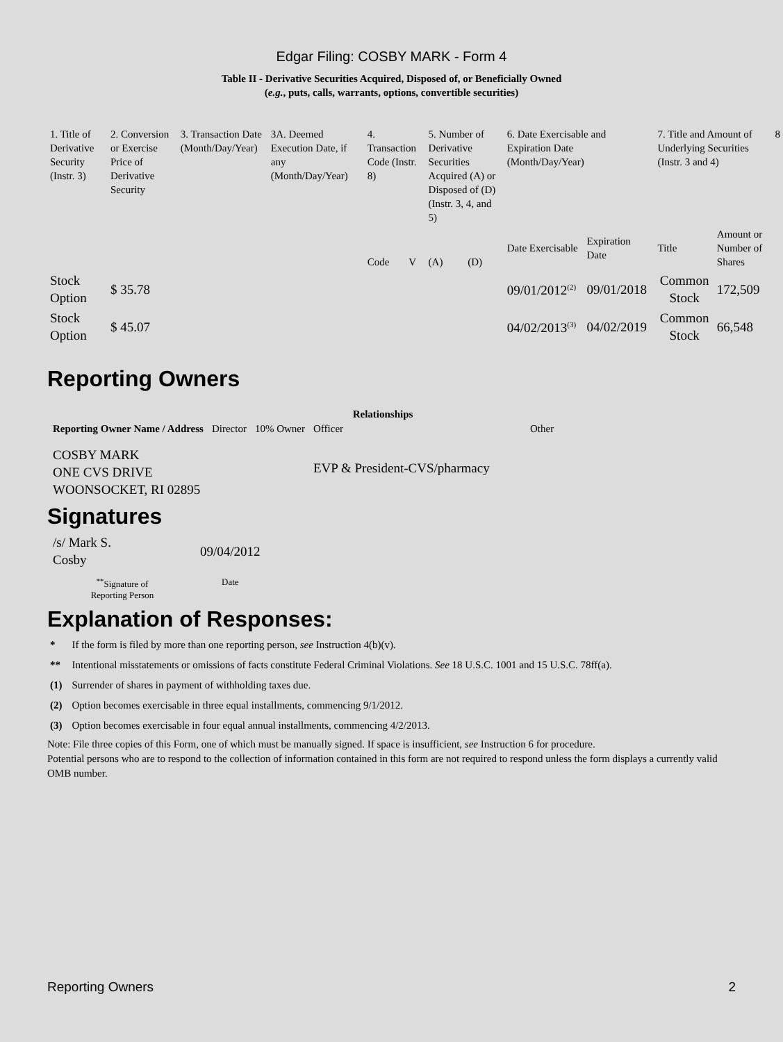Edgar Filing: COSBY MARK - Form 4
Table II - Derivative Securities Acquired, Disposed of, or Beneficially Owned
(e.g., puts, calls, warrants, options, convertible securities)
| 1. Title of Derivative Security (Instr. 3) | 2. Conversion or Exercise Price of Derivative Security | 3. Transaction Date (Month/Day/Year) | 3A. Deemed Execution Date, if any (Month/Day/Year) | 4. Transaction Code (Instr. 8) | | 5. Number of Derivative Securities Acquired (A) or Disposed of (D) (Instr. 3, 4, and 5) | | 6. Date Exercisable and Expiration Date (Month/Day/Year) | | 7. Title and Amount of Underlying Securities (Instr. 3 and 4) | | 8 |
| --- | --- | --- | --- | --- | --- | --- | --- | --- | --- | --- | --- | --- |
| | | | | Code | V | (A) | (D) | Date Exercisable | Expiration Date | Title | Amount or Number of Shares | |
| Stock Option | $ 35.78 | | | | | | | 09/01/2012<sup>(2)</sup> | 09/01/2018 | Common Stock | 172,509 | |
| Stock Option | $ 45.07 | | | | | | | 04/02/2013<sup>(3)</sup> | 04/02/2019 | Common Stock | 66,548 | |
Reporting Owners
| Reporting Owner Name / Address | Relationships | | | |
| --- | --- | --- | --- | --- |
| | Director | 10% Owner | Officer | Other |
| COSBY MARK ONE CVS DRIVE WOONSOCKET, RI 02895 | | | EVP & President-CVS/pharmacy | |
Signatures
| /s/ Mark S. Cosby | 09/04/2012 |
| <sup>**</sup> Signature of Reporting Person | Date |
Explanation of Responses:
| * | If the form is filed by more than one reporting person, see Instruction 4(b)(v). |
| ** | Intentional misstatements or omissions of facts constitute Federal Criminal Violations. See 18 U.S.C. 1001 and 15 U.S.C. 78ff(a). |
| (1) | Surrender of shares in payment of withholding taxes due. |
| (2) | Option becomes exercisable in three equal installments, commencing 9/1/2012. |
| (3) | Option becomes exercisable in four equal annual installments, commencing 4/2/2013. |
Note: File three copies of this Form, one of which must be manually signed. If space is insufficient, see Instruction 6 for procedure.
Potential persons who are to respond to the collection of information contained in this form are not required to respond unless the form displays a currently valid OMB number.
Reporting Owners 2